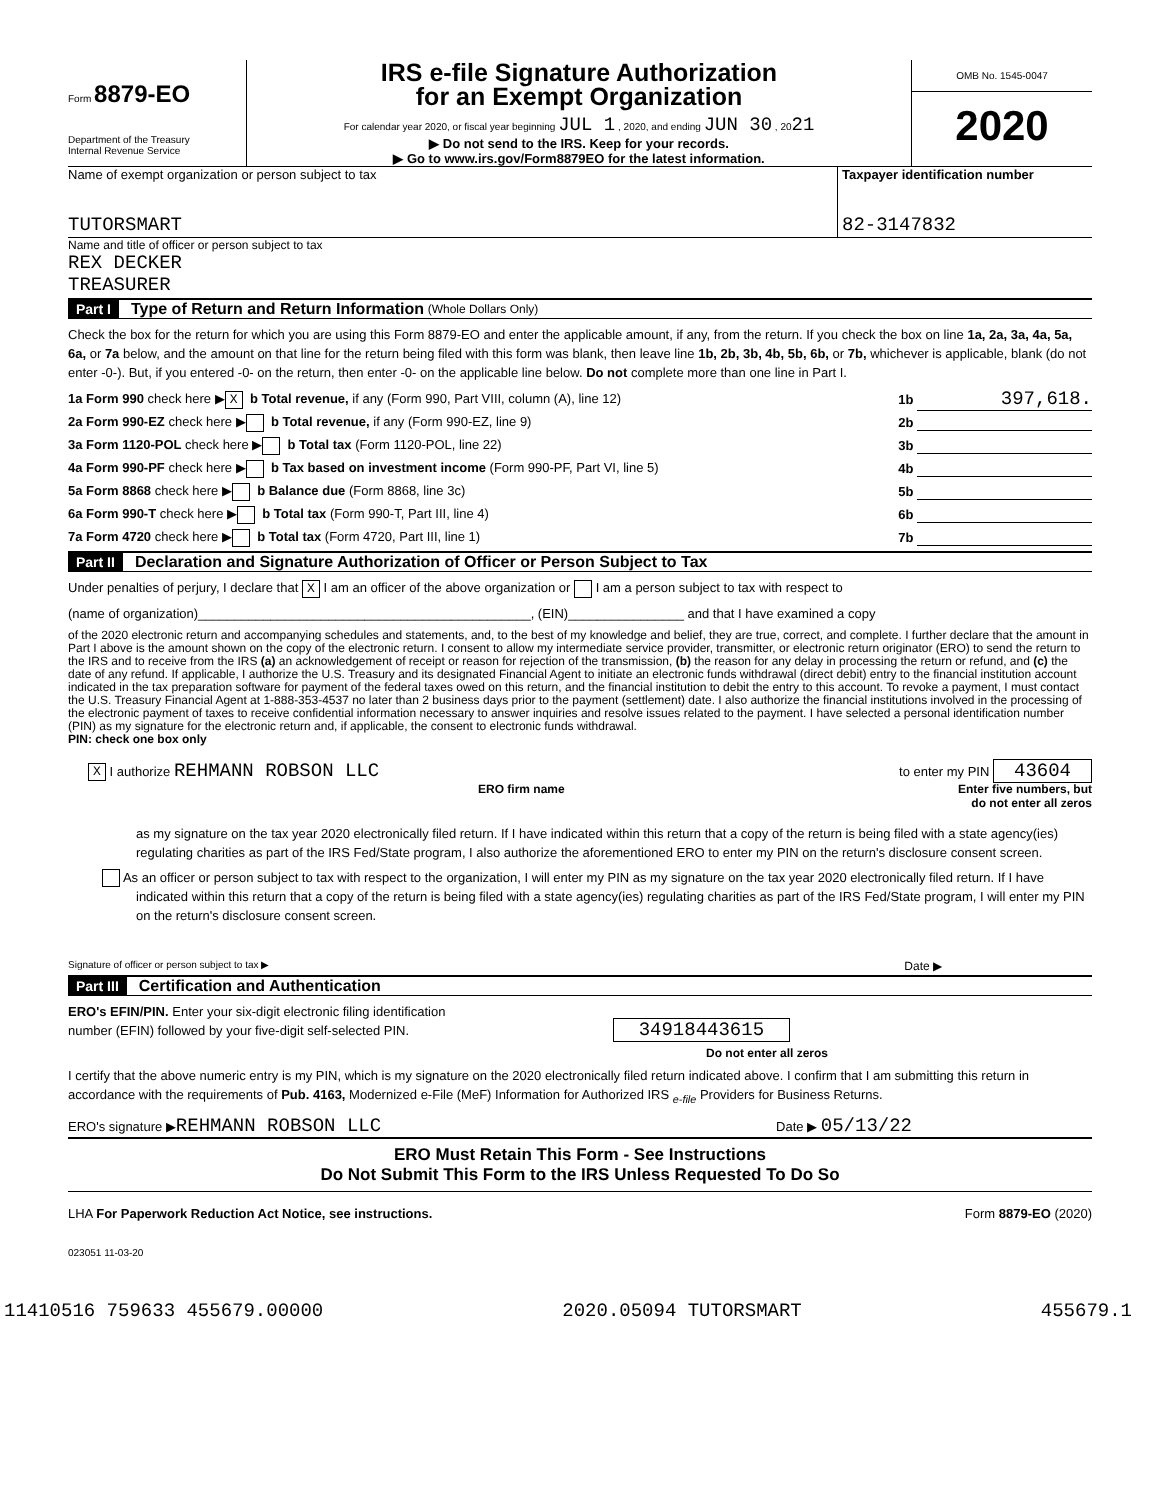Form 8879-EO
Department of the Treasury
Internal Revenue Service
IRS e-file Signature Authorization
for an Exempt Organization
For calendar year 2020, or fiscal year beginning JUL 1 , 2020, and ending JUN 30 , 2021
▶ Do not send to the IRS. Keep for your records.
▶ Go to www.irs.gov/Form8879EO for the latest information.
OMB No. 1545-0047
2020
Name of exempt organization or person subject to tax
TUTORSMART
Taxpayer identification number
82-3147832
Name and title of officer or person subject to tax
REX DECKER
TREASURER
Part I Type of Return and Return Information (Whole Dollars Only)
Check the box for the return for which you are using this Form 8879-EO and enter the applicable amount, if any, from the return. If you check the box on line 1a, 2a, 3a, 4a, 5a, 6a, or 7a below, and the amount on that line for the return being filed with this form was blank, then leave line 1b, 2b, 3b, 4b, 5b, 6b, or 7b, whichever is applicable, blank (do not enter -0-). But, if you entered -0- on the return, then enter -0- on the applicable line below. Do not complete more than one line in Part I.
1a Form 990 check here ▶ X b Total revenue, if any (Form 990, Part VIII, column (A), line 12) 1b 397,618.
2a Form 990-EZ check here ▶ b Total revenue, if any (Form 990-EZ, line 9) 2b
3a Form 1120-POL check here ▶ b Total tax (Form 1120-POL, line 22) 3b
4a Form 990-PF check here ▶ b Tax based on investment income (Form 990-PF, Part VI, line 5) 4b
5a Form 8868 check here ▶ b Balance due (Form 8868, line 3c) 5b
6a Form 990-T check here ▶ b Total tax (Form 990-T, Part III, line 4) 6b
7a Form 4720 check here ▶ b Total tax (Form 4720, Part III, line 1) 7b
Part II Declaration and Signature Authorization of Officer or Person Subject to Tax
Under penalties of perjury, I declare that X I am an officer of the above organization or I am a person subject to tax with respect to
(name of organization)______________________________________________, (EIN)________________ and that I have examined a copy
of the 2020 electronic return and accompanying schedules and statements, and, to the best of my knowledge and belief, they are true, correct, and complete. I further declare that the amount in Part I above is the amount shown on the copy of the electronic return. I consent to allow my intermediate service provider, transmitter, or electronic return originator (ERO) to send the return to the IRS and to receive from the IRS (a) an acknowledgement of receipt or reason for rejection of the transmission, (b) the reason for any delay in processing the return or refund, and (c) the date of any refund. If applicable, I authorize the U.S. Treasury and its designated Financial Agent to initiate an electronic funds withdrawal (direct debit) entry to the financial institution account indicated in the tax preparation software for payment of the federal taxes owed on this return, and the financial institution to debit the entry to this account. To revoke a payment, I must contact the U.S. Treasury Financial Agent at 1-888-353-4537 no later than 2 business days prior to the payment (settlement) date. I also authorize the financial institutions involved in the processing of the electronic payment of taxes to receive confidential information necessary to answer inquiries and resolve issues related to the payment. I have selected a personal identification number (PIN) as my signature for the electronic return and, if applicable, the consent to electronic funds withdrawal.
PIN: check one box only
X I authorize REHMANN ROBSON LLC to enter my PIN 43604
ERO firm name Enter five numbers, but
do not enter all zeros
as my signature on the tax year 2020 electronically filed return. If I have indicated within this return that a copy of the return is being filed with a state agency(ies) regulating charities as part of the IRS Fed/State program, I also authorize the aforementioned ERO to enter my PIN on the return's disclosure consent screen.
As an officer or person subject to tax with respect to the organization, I will enter my PIN as my signature on the tax year 2020 electronically filed return. If I have indicated within this return that a copy of the return is being filed with a state agency(ies) regulating charities as part of the IRS Fed/State program, I will enter my PIN on the return's disclosure consent screen.
Signature of officer or person subject to tax ▶ Date ▶
Part III Certification and Authentication
ERO's EFIN/PIN. Enter your six-digit electronic filing identification
number (EFIN) followed by your five-digit self-selected PIN. 34918443615
Do not enter all zeros
I certify that the above numeric entry is my PIN, which is my signature on the 2020 electronically filed return indicated above. I confirm that I am submitting this return in accordance with the requirements of Pub. 4163, Modernized e-File (MeF) Information for Authorized IRS <sub>e-file</sub> Providers for Business Returns.
ERO's signature ▶REHMANN ROBSON LLC Date ▶ 05/13/22
ERO Must Retain This Form - See Instructions
Do Not Submit This Form to the IRS Unless Requested To Do So
LHA For Paperwork Reduction Act Notice, see instructions. Form 8879-EO (2020)
023051 11-03-20
11410516 759633 455679.00000 2020.05094 TUTORSMART 455679.1